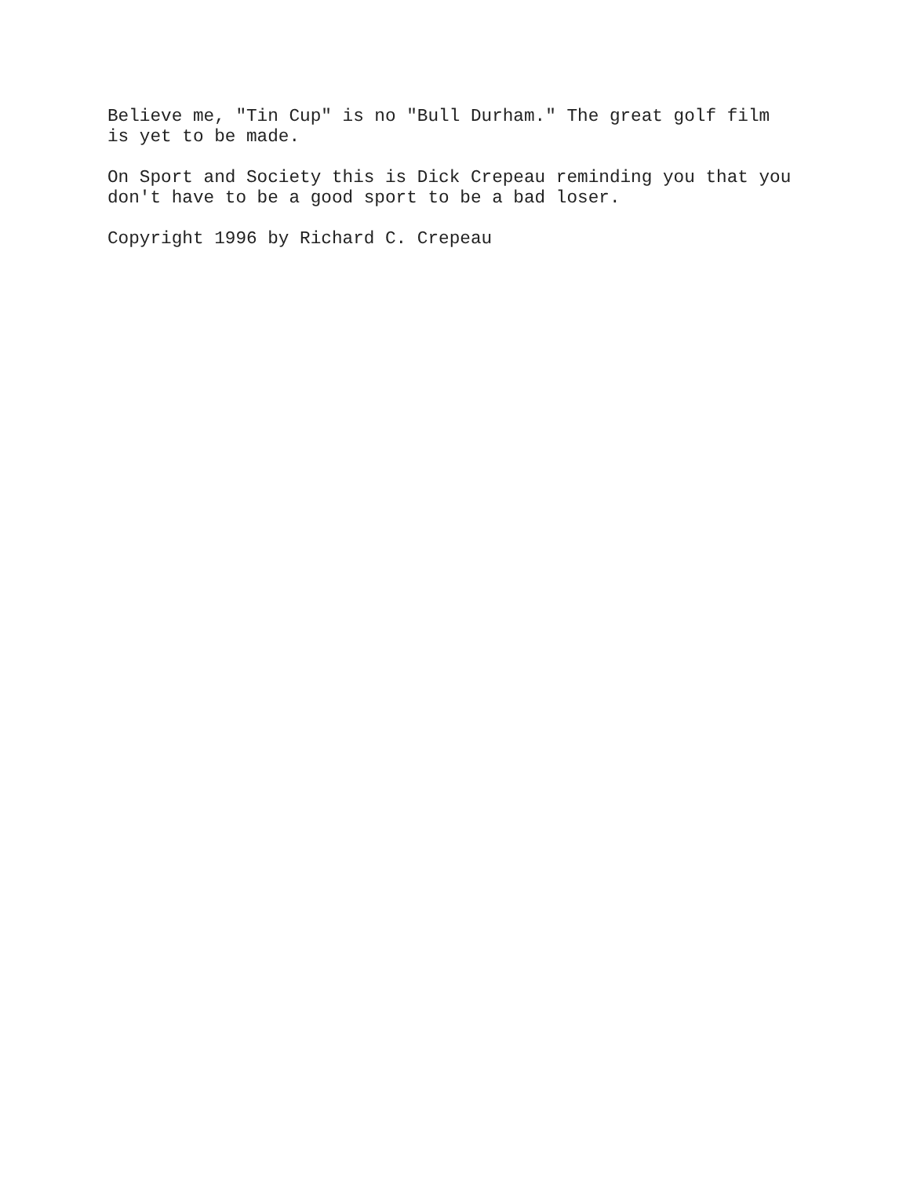Believe me, "Tin Cup" is no "Bull Durham." The great golf film is yet to be made.
On Sport and Society this is Dick Crepeau reminding you that you don't have to be a good sport to be a bad loser.
Copyright 1996 by Richard C. Crepeau